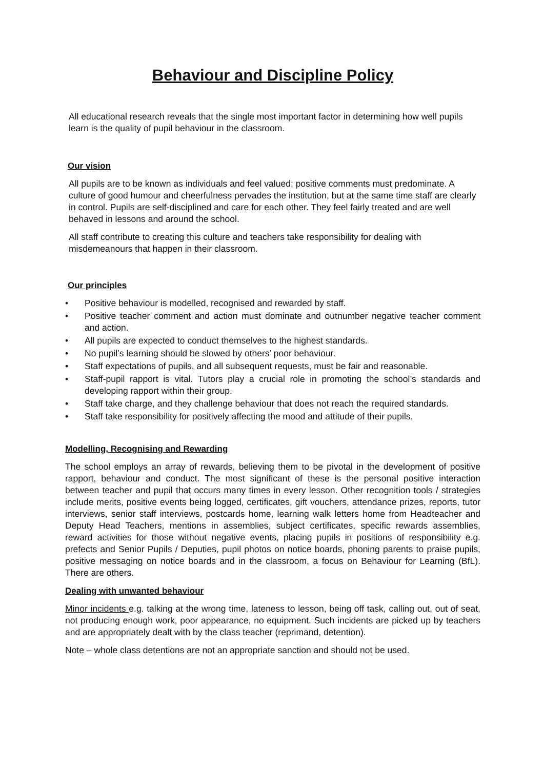Behaviour and Discipline Policy
All educational research reveals that the single most important factor in determining how well pupils learn is the quality of pupil behaviour in the classroom.
Our vision
All pupils are to be known as individuals and feel valued; positive comments must predominate. A culture of good humour and cheerfulness pervades the institution, but at the same time staff are clearly in control. Pupils are self-disciplined and care for each other. They feel fairly treated and are well behaved in lessons and around the school.
All staff contribute to creating this culture and teachers take responsibility for dealing with misdemeanours that happen in their classroom.
Our principles
• Positive behaviour is modelled, recognised and rewarded by staff.
• Positive teacher comment and action must dominate and outnumber negative teacher comment and action.
• All pupils are expected to conduct themselves to the highest standards.
• No pupil’s learning should be slowed by others’ poor behaviour.
• Staff expectations of pupils, and all subsequent requests, must be fair and reasonable.
• Staff-pupil rapport is vital. Tutors play a crucial role in promoting the school’s standards and developing rapport within their group.
• Staff take charge, and they challenge behaviour that does not reach the required standards.
• Staff take responsibility for positively affecting the mood and attitude of their pupils.
Modelling, Recognising and Rewarding
The school employs an array of rewards, believing them to be pivotal in the development of positive rapport, behaviour and conduct. The most significant of these is the personal positive interaction between teacher and pupil that occurs many times in every lesson. Other recognition tools / strategies include merits, positive events being logged, certificates, gift vouchers, attendance prizes, reports, tutor interviews, senior staff interviews, postcards home, learning walk letters home from Headteacher and Deputy Head Teachers, mentions in assemblies, subject certificates, specific rewards assemblies, reward activities for those without negative events, placing pupils in positions of responsibility e.g. prefects and Senior Pupils / Deputies, pupil photos on notice boards, phoning parents to praise pupils, positive messaging on notice boards and in the classroom, a focus on Behaviour for Learning (BfL). There are others.
Dealing with unwanted behaviour
Minor incidents e.g. talking at the wrong time, lateness to lesson, being off task, calling out, out of seat, not producing enough work, poor appearance, no equipment. Such incidents are picked up by teachers and are appropriately dealt with by the class teacher (reprimand, detention).
Note – whole class detentions are not an appropriate sanction and should not be used.